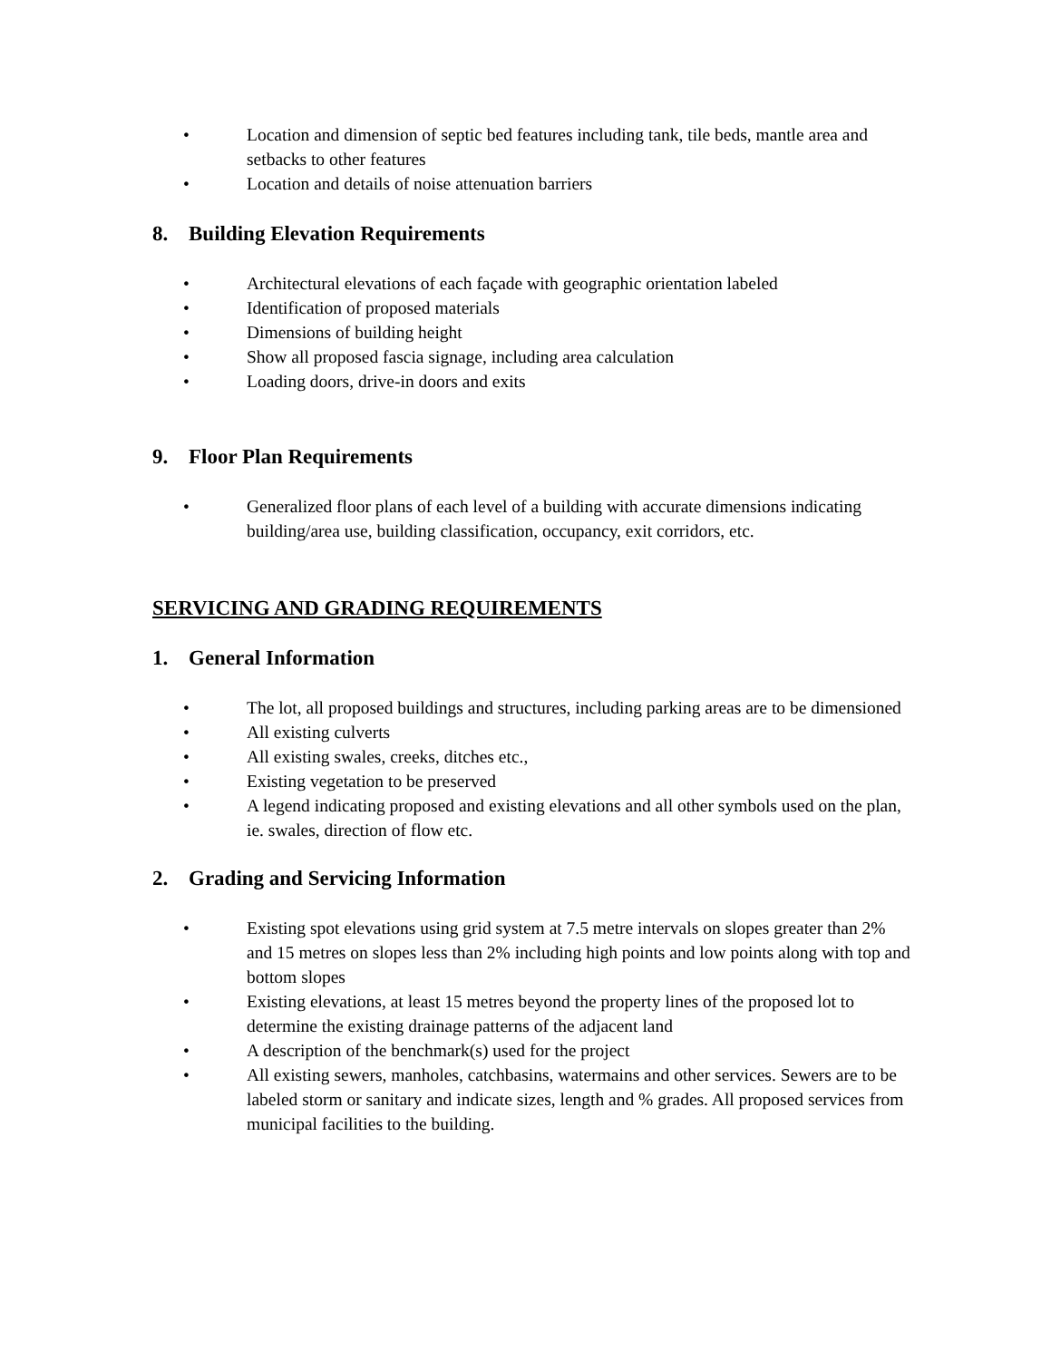• Location and dimension of septic bed features including tank, tile beds, mantle area and setbacks to other features
• Location and details of noise attenuation barriers
8. Building Elevation Requirements
• Architectural elevations of each façade with geographic orientation labeled
• Identification of proposed materials
• Dimensions of building height
• Show all proposed fascia signage, including area calculation
• Loading doors, drive-in doors and exits
9. Floor Plan Requirements
• Generalized floor plans of each level of a building with accurate dimensions indicating building/area use, building classification, occupancy, exit corridors, etc.
SERVICING AND GRADING REQUIREMENTS
1. General Information
• The lot, all proposed buildings and structures, including parking areas are to be dimensioned
• All existing culverts
• All existing swales, creeks, ditches etc.,
• Existing vegetation to be preserved
• A legend indicating proposed and existing elevations and all other symbols used on the plan, ie. swales, direction of flow etc.
2. Grading and Servicing Information
• Existing spot elevations using grid system at 7.5 metre intervals on slopes greater than 2% and 15 metres on slopes less than 2% including high points and low points along with top and bottom slopes
• Existing elevations, at least 15 metres beyond the property lines of the proposed lot to determine the existing drainage patterns of the adjacent land
• A description of the benchmark(s) used for the project
• All existing sewers, manholes, catchbasins, watermains and other services. Sewers are to be labeled storm or sanitary and indicate sizes, length and % grades. All proposed services from municipal facilities to the building.